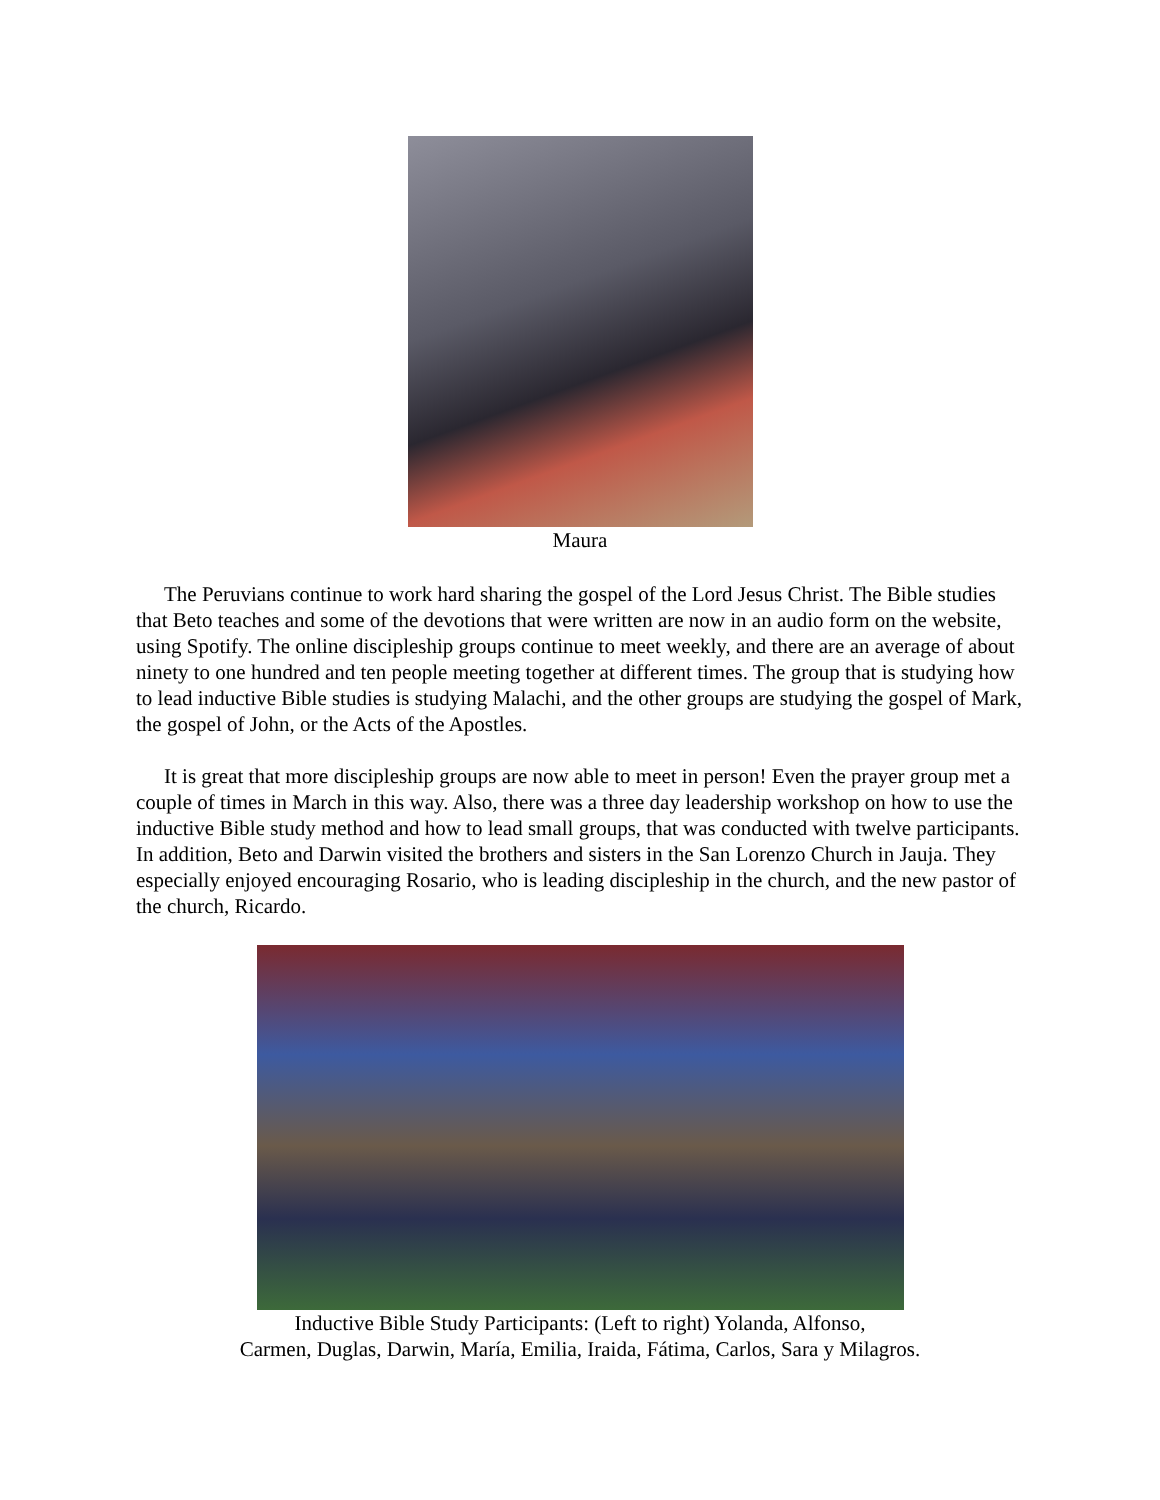Maura
The Peruvians continue to work hard sharing the gospel of the Lord Jesus Christ. The Bible studies that Beto teaches and some of the devotions that were written are now in an audio form on the website, using Spotify. The online discipleship groups continue to meet weekly, and there are an average of about ninety to one hundred and ten people meeting together at different times. The group that is studying how to lead inductive Bible studies is studying Malachi, and the other groups are studying the gospel of Mark, the gospel of John, or the Acts of the Apostles.
It is great that more discipleship groups are now able to meet in person! Even the prayer group met a couple of times in March in this way. Also, there was a three day leadership workshop on how to use the inductive Bible study method and how to lead small groups, that was conducted with twelve participants. In addition, Beto and Darwin visited the brothers and sisters in the San Lorenzo Church in Jauja. They especially enjoyed encouraging Rosario, who is leading discipleship in the church, and the new pastor of the church, Ricardo.
Inductive Bible Study Participants: (Left to right) Yolanda, Alfonso,
Carmen, Duglas, Darwin, María, Emilia, Iraida, Fátima, Carlos, Sara y Milagros.